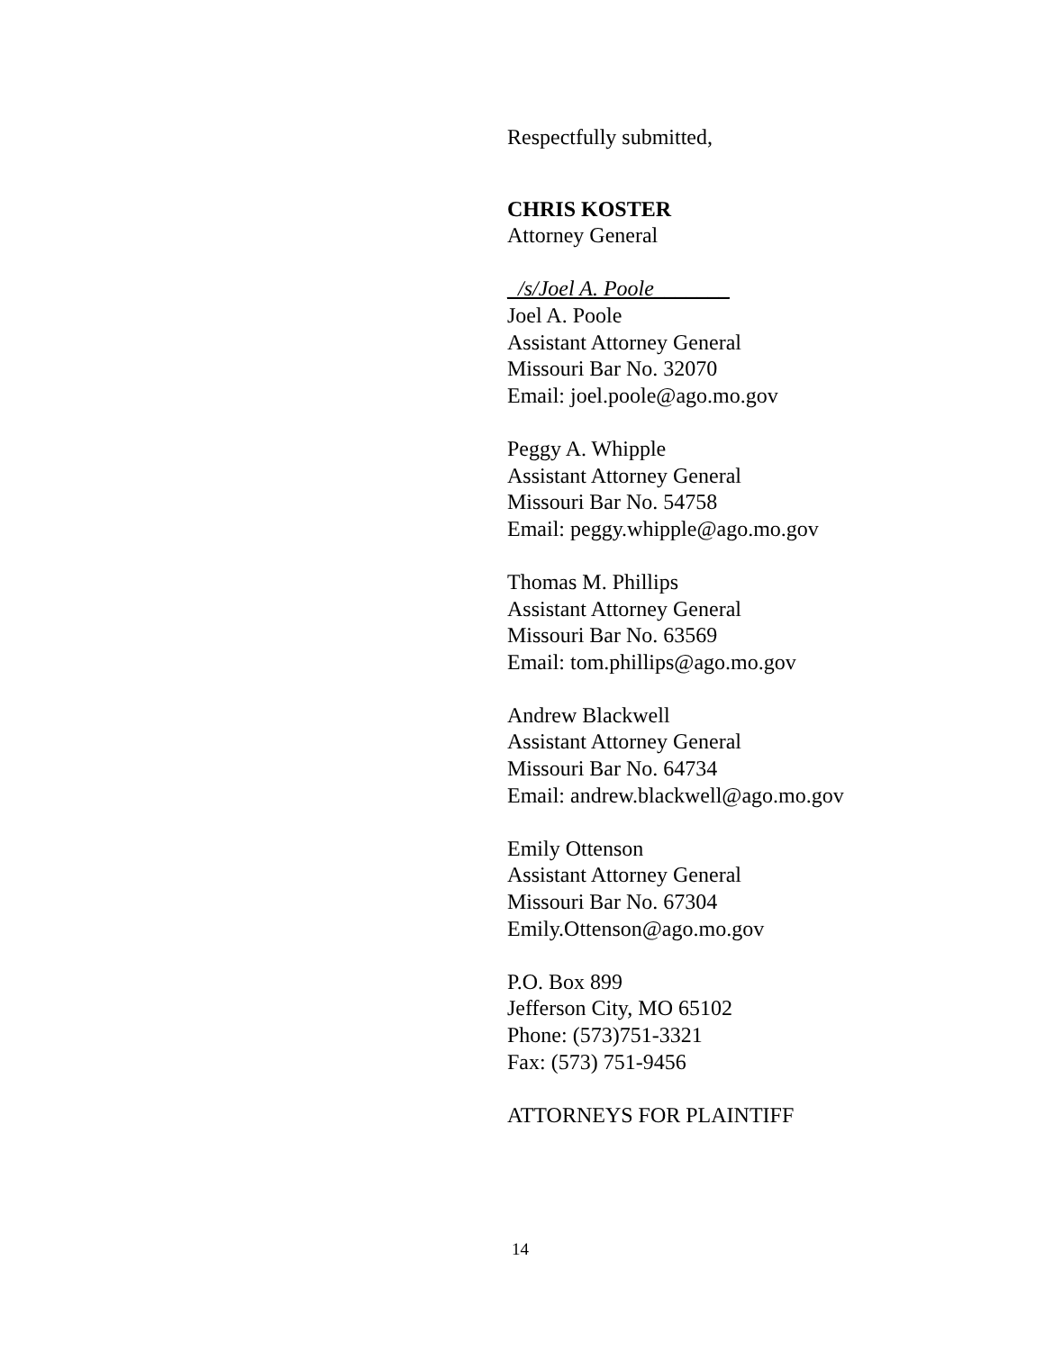Respectfully submitted,
CHRIS KOSTER
Attorney General
_/s/Joel A. Poole_______
Joel A. Poole
Assistant Attorney General
Missouri Bar No. 32070
Email: joel.poole@ago.mo.gov
Peggy A. Whipple
Assistant Attorney General
Missouri Bar No. 54758
Email: peggy.whipple@ago.mo.gov
Thomas M. Phillips
Assistant Attorney General
Missouri Bar No. 63569
Email: tom.phillips@ago.mo.gov
Andrew Blackwell
Assistant Attorney General
Missouri Bar No. 64734
Email: andrew.blackwell@ago.mo.gov
Emily Ottenson
Assistant Attorney General
Missouri Bar No. 67304
Emily.Ottenson@ago.mo.gov
P.O. Box 899
Jefferson City, MO 65102
Phone: (573)751-3321
Fax: (573) 751-9456
ATTORNEYS FOR PLAINTIFF
14